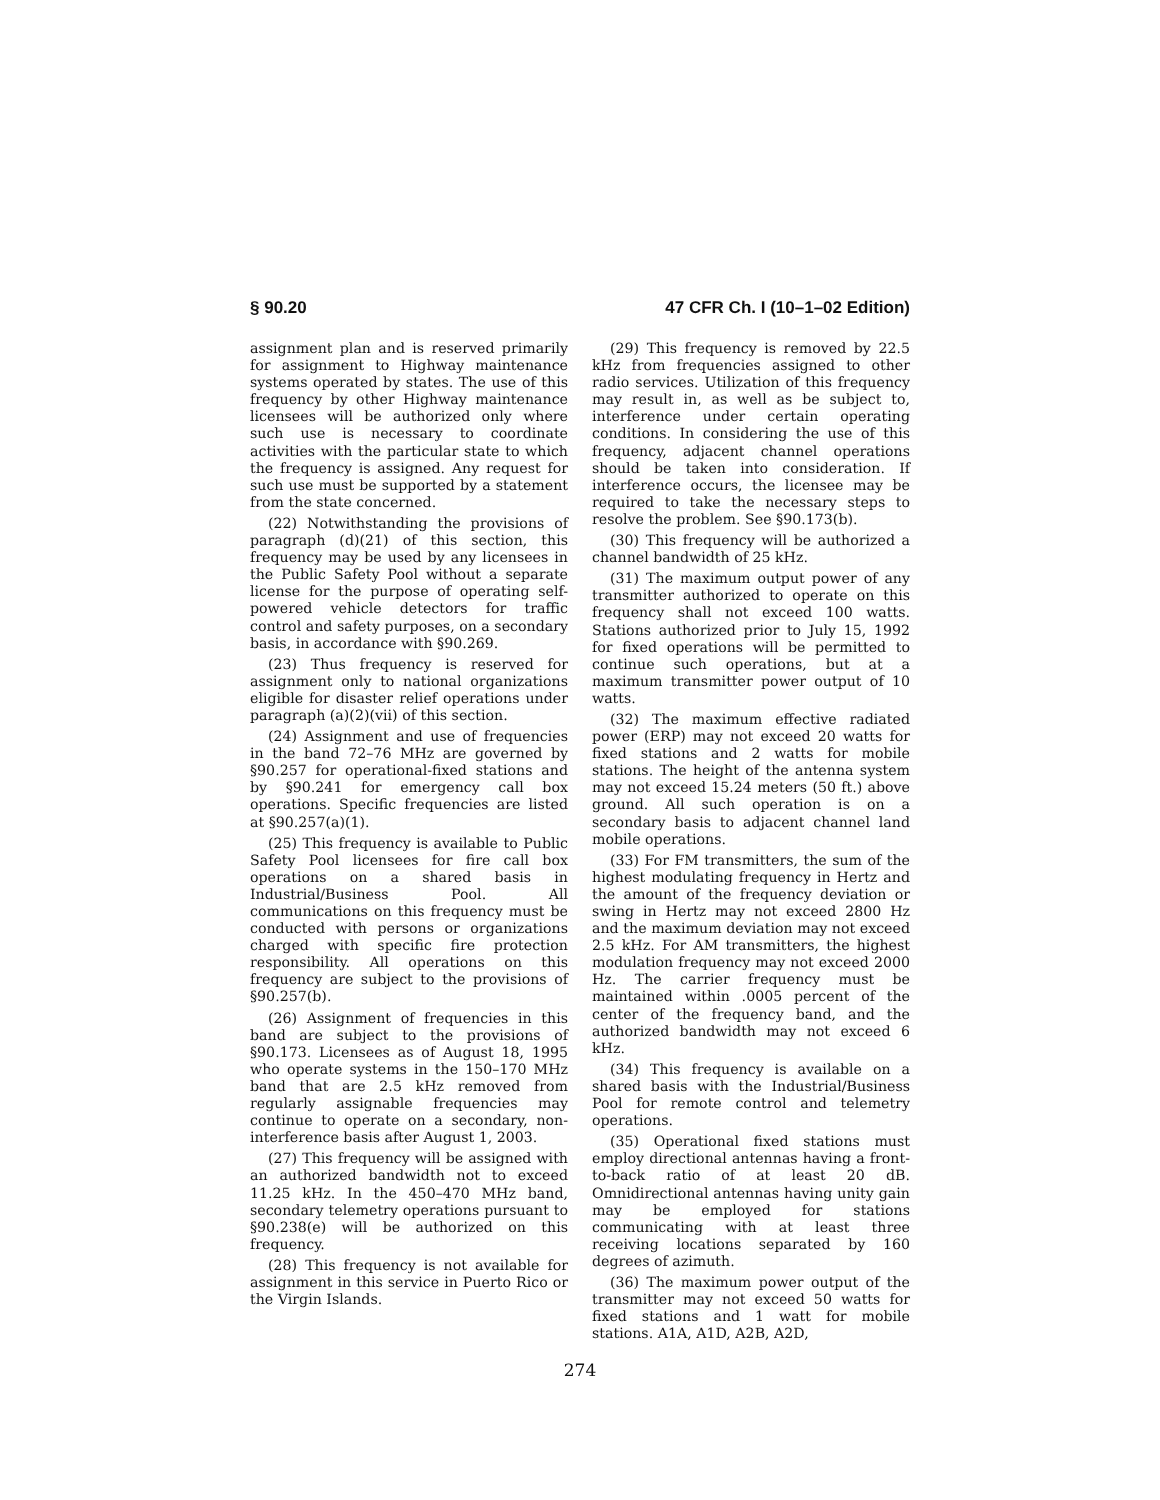§ 90.20 47 CFR Ch. I (10–1–02 Edition)
assignment plan and is reserved primarily for assignment to Highway maintenance systems operated by states. The use of this frequency by other Highway maintenance licensees will be authorized only where such use is necessary to coordinate activities with the particular state to which the frequency is assigned. Any request for such use must be supported by a statement from the state concerned.
(22) Notwithstanding the provisions of paragraph (d)(21) of this section, this frequency may be used by any licensees in the Public Safety Pool without a separate license for the purpose of operating self-powered vehicle detectors for traffic control and safety purposes, on a secondary basis, in accordance with §90.269.
(23) Thus frequency is reserved for assignment only to national organizations eligible for disaster relief operations under paragraph (a)(2)(vii) of this section.
(24) Assignment and use of frequencies in the band 72–76 MHz are governed by §90.257 for operational-fixed stations and by §90.241 for emergency call box operations. Specific frequencies are listed at §90.257(a)(1).
(25) This frequency is available to Public Safety Pool licensees for fire call box operations on a shared basis in Industrial/Business Pool. All communications on this frequency must be conducted with persons or organizations charged with specific fire protection responsibility. All operations on this frequency are subject to the provisions of §90.257(b).
(26) Assignment of frequencies in this band are subject to the provisions of §90.173. Licensees as of August 18, 1995 who operate systems in the 150–170 MHz band that are 2.5 kHz removed from regularly assignable frequencies may continue to operate on a secondary, non-interference basis after August 1, 2003.
(27) This frequency will be assigned with an authorized bandwidth not to exceed 11.25 kHz. In the 450–470 MHz band, secondary telemetry operations pursuant to §90.238(e) will be authorized on this frequency.
(28) This frequency is not available for assignment in this service in Puerto Rico or the Virgin Islands.
(29) This frequency is removed by 22.5 kHz from frequencies assigned to other radio services. Utilization of this frequency may result in, as well as be subject to, interference under certain operating conditions. In considering the use of this frequency, adjacent channel operations should be taken into consideration. If interference occurs, the licensee may be required to take the necessary steps to resolve the problem. See §90.173(b).
(30) This frequency will be authorized a channel bandwidth of 25 kHz.
(31) The maximum output power of any transmitter authorized to operate on this frequency shall not exceed 100 watts. Stations authorized prior to July 15, 1992 for fixed operations will be permitted to continue such operations, but at a maximum transmitter power output of 10 watts.
(32) The maximum effective radiated power (ERP) may not exceed 20 watts for fixed stations and 2 watts for mobile stations. The height of the antenna system may not exceed 15.24 meters (50 ft.) above ground. All such operation is on a secondary basis to adjacent channel land mobile operations.
(33) For FM transmitters, the sum of the highest modulating frequency in Hertz and the amount of the frequency deviation or swing in Hertz may not exceed 2800 Hz and the maximum deviation may not exceed 2.5 kHz. For AM transmitters, the highest modulation frequency may not exceed 2000 Hz. The carrier frequency must be maintained within .0005 percent of the center of the frequency band, and the authorized bandwidth may not exceed 6 kHz.
(34) This frequency is available on a shared basis with the Industrial/Business Pool for remote control and telemetry operations.
(35) Operational fixed stations must employ directional antennas having a front-to-back ratio of at least 20 dB. Omnidirectional antennas having unity gain may be employed for stations communicating with at least three receiving locations separated by 160 degrees of azimuth.
(36) The maximum power output of the transmitter may not exceed 50 watts for fixed stations and 1 watt for mobile stations. A1A, A1D, A2B, A2D,
274